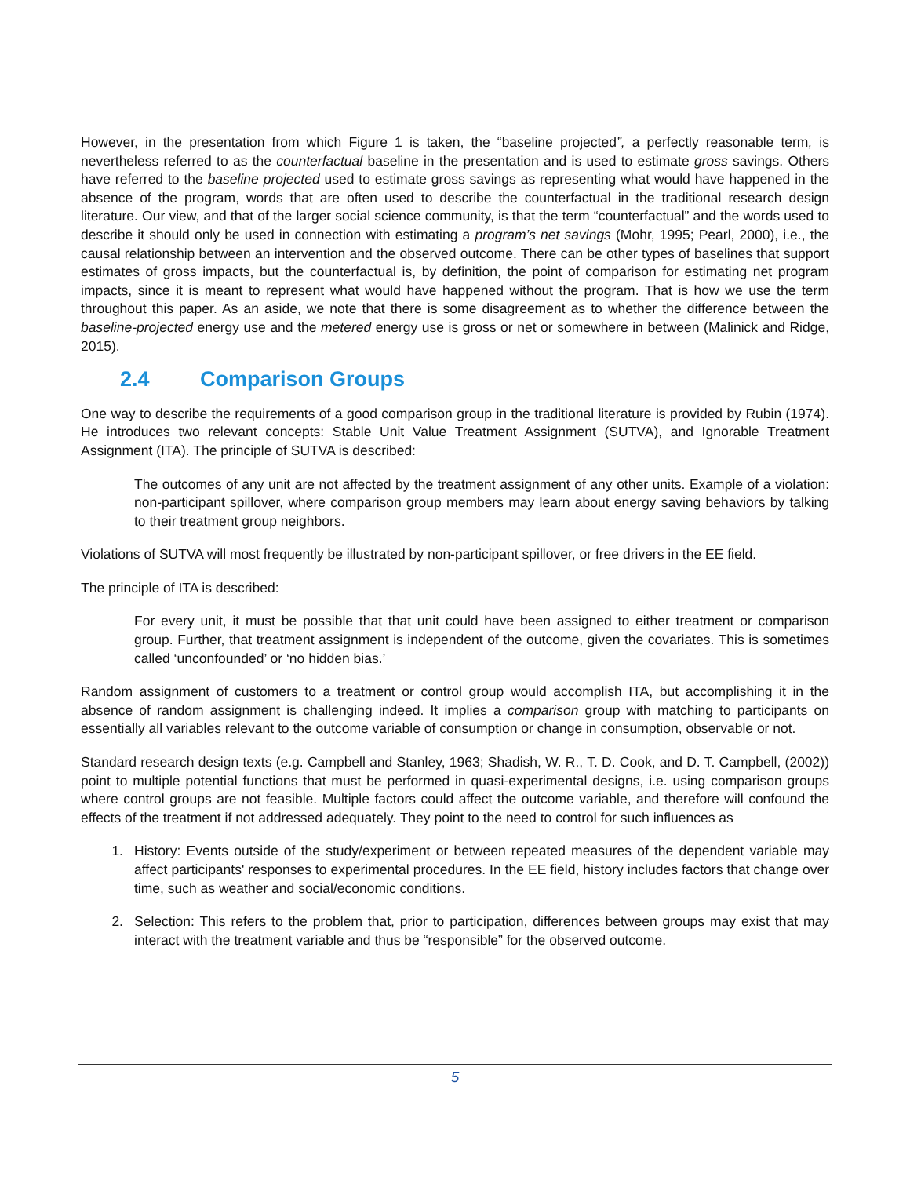However, in the presentation from which Figure 1 is taken, the “baseline projected”, a perfectly reasonable term, is nevertheless referred to as the counterfactual baseline in the presentation and is used to estimate gross savings. Others have referred to the baseline projected used to estimate gross savings as representing what would have happened in the absence of the program, words that are often used to describe the counterfactual in the traditional research design literature. Our view, and that of the larger social science community, is that the term “counterfactual” and the words used to describe it should only be used in connection with estimating a program’s net savings (Mohr, 1995; Pearl, 2000), i.e., the causal relationship between an intervention and the observed outcome. There can be other types of baselines that support estimates of gross impacts, but the counterfactual is, by definition, the point of comparison for estimating net program impacts, since it is meant to represent what would have happened without the program. That is how we use the term throughout this paper. As an aside, we note that there is some disagreement as to whether the difference between the baseline-projected energy use and the metered energy use is gross or net or somewhere in between (Malinick and Ridge, 2015).
2.4 Comparison Groups
One way to describe the requirements of a good comparison group in the traditional literature is provided by Rubin (1974). He introduces two relevant concepts: Stable Unit Value Treatment Assignment (SUTVA), and Ignorable Treatment Assignment (ITA). The principle of SUTVA is described:
The outcomes of any unit are not affected by the treatment assignment of any other units. Example of a violation: non-participant spillover, where comparison group members may learn about energy saving behaviors by talking to their treatment group neighbors.
Violations of SUTVA will most frequently be illustrated by non-participant spillover, or free drivers in the EE field.
The principle of ITA is described:
For every unit, it must be possible that that unit could have been assigned to either treatment or comparison group. Further, that treatment assignment is independent of the outcome, given the covariates. This is sometimes called ‘unconfounded’ or ‘no hidden bias.’
Random assignment of customers to a treatment or control group would accomplish ITA, but accomplishing it in the absence of random assignment is challenging indeed. It implies a comparison group with matching to participants on essentially all variables relevant to the outcome variable of consumption or change in consumption, observable or not.
Standard research design texts (e.g. Campbell and Stanley, 1963; Shadish, W. R., T. D. Cook, and D. T. Campbell, (2002)) point to multiple potential functions that must be performed in quasi-experimental designs, i.e. using comparison groups where control groups are not feasible. Multiple factors could affect the outcome variable, and therefore will confound the effects of the treatment if not addressed adequately. They point to the need to control for such influences as
1. History: Events outside of the study/experiment or between repeated measures of the dependent variable may affect participants' responses to experimental procedures. In the EE field, history includes factors that change over time, such as weather and social/economic conditions.
2. Selection: This refers to the problem that, prior to participation, differences between groups may exist that may interact with the treatment variable and thus be “responsible” for the observed outcome.
5